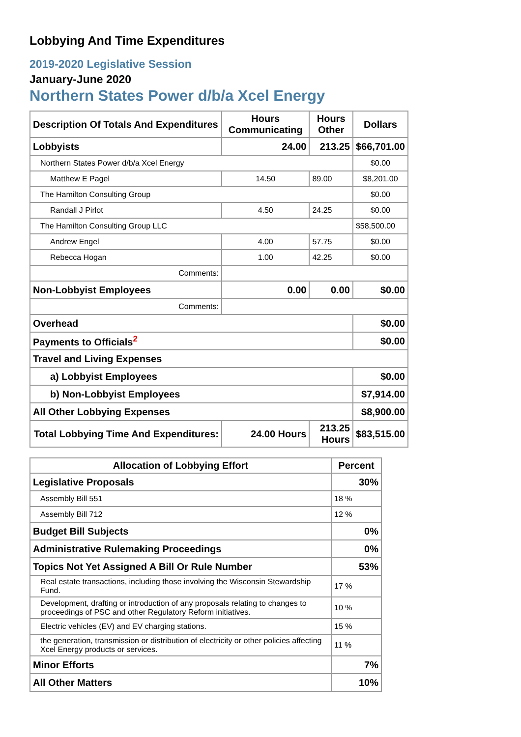Lobbying And Time Expenditures
2019-2020 Legislative Session
January-June 2020
Northern States Power d/b/a Xcel Energy
| Description Of Totals And Expenditures | Hours Communicating | Hours Other | Dollars |
| --- | --- | --- | --- |
| Lobbyists | 24.00 | 213.25 | $66,701.00 |
| Northern States Power d/b/a Xcel Energy | | | $0.00 |
| Matthew E Pagel | 14.50 | 89.00 | $8,201.00 |
| The Hamilton Consulting Group | | | $0.00 |
| Randall J Pirlot | 4.50 | 24.25 | $0.00 |
| The Hamilton Consulting Group LLC | | | $58,500.00 |
| Andrew Engel | 4.00 | 57.75 | $0.00 |
| Rebecca Hogan | 1.00 | 42.25 | $0.00 |
| Comments: | | | |
| Non-Lobbyist Employees | 0.00 | 0.00 | $0.00 |
| Comments: | | | |
| Overhead | | | $0.00 |
| Payments to Officials<sup>2</sup> | | | $0.00 |
| Travel and Living Expenses | | | |
| a) Lobbyist Employees | | | $0.00 |
| b) Non-Lobbyist Employees | | | $7,914.00 |
| All Other Lobbying Expenses | | | $8,900.00 |
| Total Lobbying Time And Expenditures: | 24.00 Hours | 213.25 Hours | $83,515.00 |
| Allocation of Lobbying Effort | Percent |
| --- | --- |
| Legislative Proposals | 30% |
| Assembly Bill 551 | 18 % |
| Assembly Bill 712 | 12 % |
| Budget Bill Subjects | 0% |
| Administrative Rulemaking Proceedings | 0% |
| Topics Not Yet Assigned A Bill Or Rule Number | 53% |
| Real estate transactions, including those involving the Wisconsin Stewardship Fund. | 17 % |
| Development, drafting or introduction of any proposals relating to changes to proceedings of PSC and other Regulatory Reform initiatives. | 10 % |
| Electric vehicles (EV) and EV charging stations. | 15 % |
| the generation, transmission or distribution of electricity or other policies affecting Xcel Energy products or services. | 11 % |
| Minor Efforts | 7% |
| All Other Matters | 10% |